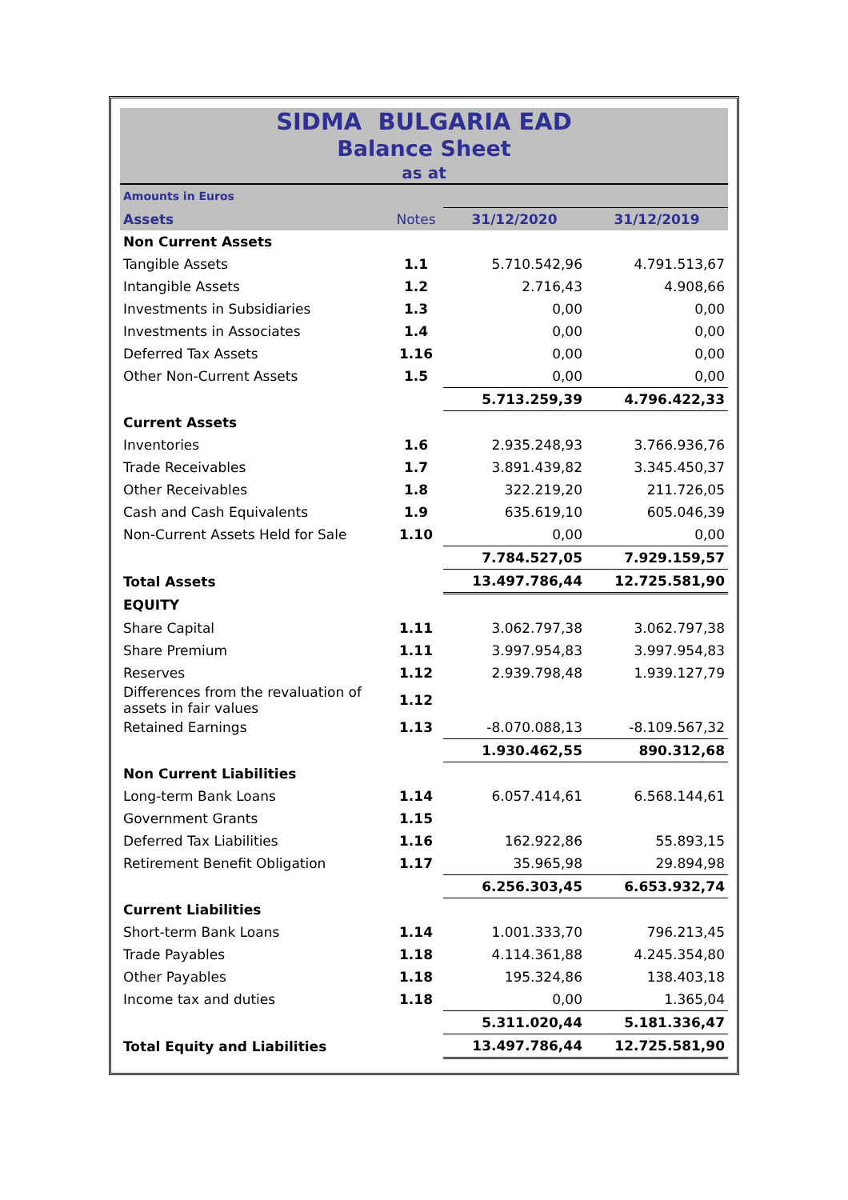SIDMA BULGARIA EAD
Balance Sheet
as at
| Amounts in Euros | | | |
| Assets | Notes | 31/12/2020 | 31/12/2019 |
| Non Current Assets | | | |
| Tangible Assets | 1.1 | 5.710.542,96 | 4.791.513,67 |
| Intangible Assets | 1.2 | 2.716,43 | 4.908,66 |
| Investments in Subsidiaries | 1.3 | 0,00 | 0,00 |
| Investments in Associates | 1.4 | 0,00 | 0,00 |
| Deferred Tax Assets | 1.16 | 0,00 | 0,00 |
| Other Non-Current Assets | 1.5 | 0,00 | 0,00 |
| | | 5.713.259,39 | 4.796.422,33 |
| Current Assets | | | |
| Inventories | 1.6 | 2.935.248,93 | 3.766.936,76 |
| Trade Receivables | 1.7 | 3.891.439,82 | 3.345.450,37 |
| Other Receivables | 1.8 | 322.219,20 | 211.726,05 |
| Cash and Cash Equivalents | 1.9 | 635.619,10 | 605.046,39 |
| Non-Current Assets Held for Sale | 1.10 | 0,00 | 0,00 |
| | | 7.784.527,05 | 7.929.159,57 |
| Total Assets | | 13.497.786,44 | 12.725.581,90 |
| EQUITY | | | |
| Share Capital | 1.11 | 3.062.797,38 | 3.062.797,38 |
| Share Premium | 1.11 | 3.997.954,83 | 3.997.954,83 |
| Reserves | 1.12 | 2.939.798,48 | 1.939.127,79 |
| Differences from the revaluation of assets in fair values | 1.12 | | |
| Retained Earnings | 1.13 | -8.070.088,13 | -8.109.567,32 |
| | | 1.930.462,55 | 890.312,68 |
| Non Current Liabilities | | | |
| Long-term Bank Loans | 1.14 | 6.057.414,61 | 6.568.144,61 |
| Government Grants | 1.15 | | |
| Deferred Tax Liabilities | 1.16 | 162.922,86 | 55.893,15 |
| Retirement Benefit Obligation | 1.17 | 35.965,98 | 29.894,98 |
| | | 6.256.303,45 | 6.653.932,74 |
| Current Liabilities | | | |
| Short-term Bank Loans | 1.14 | 1.001.333,70 | 796.213,45 |
| Trade Payables | 1.18 | 4.114.361,88 | 4.245.354,80 |
| Other Payables | 1.18 | 195.324,86 | 138.403,18 |
| Income tax and duties | 1.18 | 0,00 | 1.365,04 |
| | | 5.311.020,44 | 5.181.336,47 |
| Total Equity and Liabilities | | 13.497.786,44 | 12.725.581,90 |